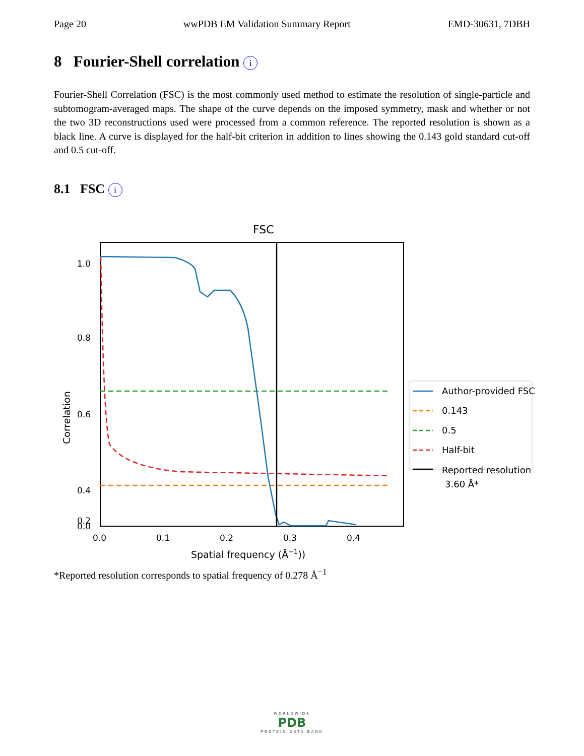Page 20 wwPDB EM Validation Summary Report EMD-30631, 7DBH
8 Fourier-Shell correlation i
Fourier-Shell Correlation (FSC) is the most commonly used method to estimate the resolution of single-particle and subtomogram-averaged maps. The shape of the curve depends on the imposed symmetry, mask and whether or not the two 3D reconstructions used were processed from a common reference. The reported resolution is shown as a black line. A curve is displayed for the half-bit criterion in addition to lines showing the 0.143 gold standard cut-off and 0.5 cut-off.
8.1 FSC i
FSC
1.0
0.8
0.6
0.4
0.2
0.0
0.0
0.1
0.2
0.3
0.4
Spatial frequency (Å−1))
Correlation
Author-provided FSC
0.143
0.5
Half-bit
Reported resolution
3.60 Å*
*Reported resolution corresponds to spatial frequency of 0.278 Å<sup>−1</sup>
WORLDWIDE
PDB
PROTEIN DATA BANK